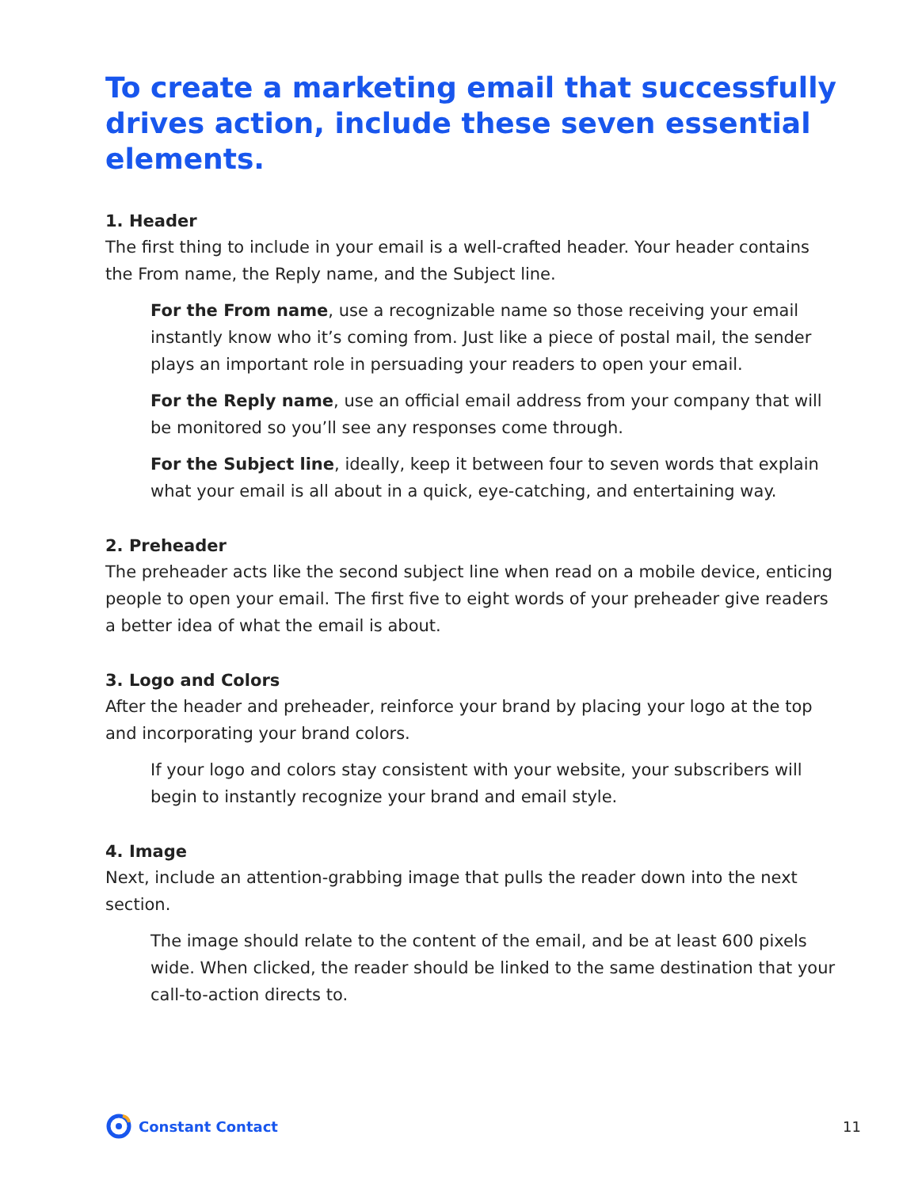To create a marketing email that successfully drives action, include these seven essential elements.
1. Header
The first thing to include in your email is a well-crafted header. Your header contains the From name, the Reply name, and the Subject line.
For the From name, use a recognizable name so those receiving your email instantly know who it’s coming from. Just like a piece of postal mail, the sender plays an important role in persuading your readers to open your email.
For the Reply name, use an official email address from your company that will be monitored so you’ll see any responses come through.
For the Subject line, ideally, keep it between four to seven words that explain what your email is all about in a quick, eye-catching, and entertaining way.
2. Preheader
The preheader acts like the second subject line when read on a mobile device, enticing people to open your email. The first five to eight words of your preheader give readers a better idea of what the email is about.
3. Logo and Colors
After the header and preheader, reinforce your brand by placing your logo at the top and incorporating your brand colors.
If your logo and colors stay consistent with your website, your subscribers will begin to instantly recognize your brand and email style.
4. Image
Next, include an attention-grabbing image that pulls the reader down into the next section.
The image should relate to the content of the email, and be at least 600 pixels wide. When clicked, the reader should be linked to the same destination that your call-to-action directs to.
Constant Contact 11